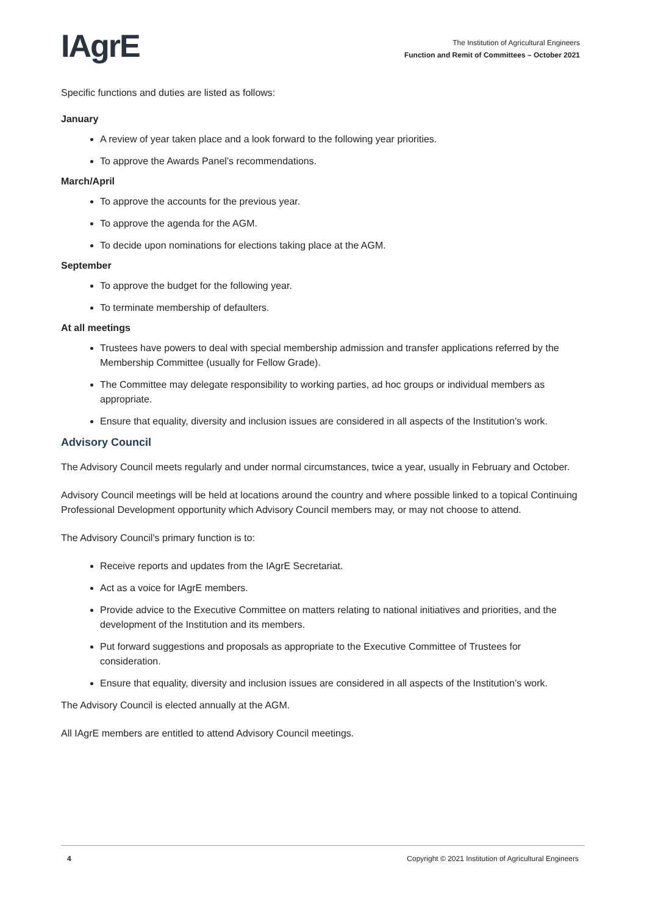IAgrE
The Institution of Agricultural Engineers
Function and Remit of Committees – October 2021
Specific functions and duties are listed as follows:
January
A review of year taken place and a look forward to the following year priorities.
To approve the Awards Panel’s recommendations.
March/April
To approve the accounts for the previous year.
To approve the agenda for the AGM.
To decide upon nominations for elections taking place at the AGM.
September
To approve the budget for the following year.
To terminate membership of defaulters.
At all meetings
Trustees have powers to deal with special membership admission and transfer applications referred by the Membership Committee (usually for Fellow Grade).
The Committee may delegate responsibility to working parties, ad hoc groups or individual members as appropriate.
Ensure that equality, diversity and inclusion issues are considered in all aspects of the Institution’s work.
Advisory Council
The Advisory Council meets regularly and under normal circumstances, twice a year, usually in February and October.
Advisory Council meetings will be held at locations around the country and where possible linked to a topical Continuing Professional Development opportunity which Advisory Council members may, or may not choose to attend.
The Advisory Council’s primary function is to:
Receive reports and updates from the IAgrE Secretariat.
Act as a voice for IAgrE members.
Provide advice to the Executive Committee on matters relating to national initiatives and priorities, and the development of the Institution and its members.
Put forward suggestions and proposals as appropriate to the Executive Committee of Trustees for consideration.
Ensure that equality, diversity and inclusion issues are considered in all aspects of the Institution’s work.
The Advisory Council is elected annually at the AGM.
All IAgrE members are entitled to attend Advisory Council meetings.
4 Copyright © 2021 Institution of Agricultural Engineers